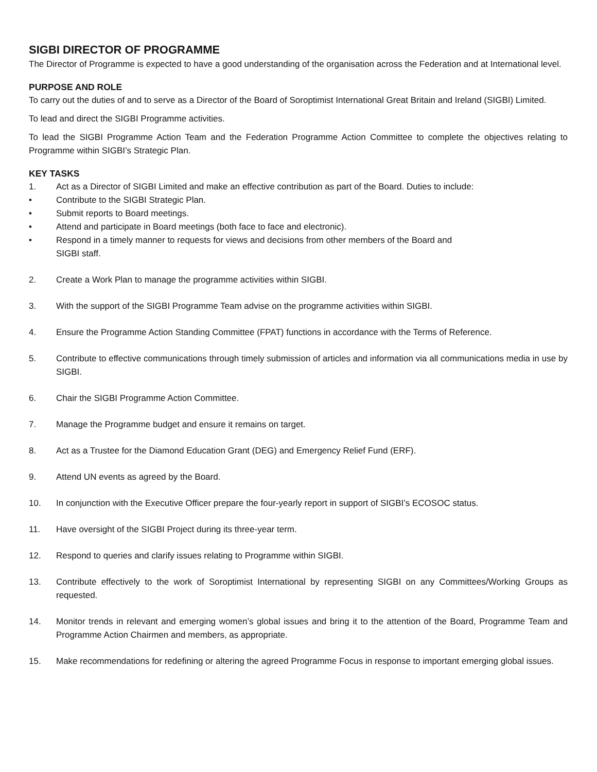SIGBI DIRECTOR OF PROGRAMME
The Director of Programme is expected to have a good understanding of the organisation across the Federation and at International level.
PURPOSE AND ROLE
To carry out the duties of and to serve as a Director of the Board of Soroptimist International Great Britain and Ireland (SIGBI) Limited.
To lead and direct the SIGBI Programme activities.
To lead the SIGBI Programme Action Team and the Federation Programme Action Committee to complete the objectives relating to Programme within SIGBI’s Strategic Plan.
KEY TASKS
1. Act as a Director of SIGBI Limited and make an effective contribution as part of the Board. Duties to include:
• Contribute to the SIGBI Strategic Plan.
• Submit reports to Board meetings.
• Attend and participate in Board meetings (both face to face and electronic).
• Respond in a timely manner to requests for views and decisions from other members of the Board and
SIGBI staff.
2. Create a Work Plan to manage the programme activities within SIGBI.
3. With the support of the SIGBI Programme Team advise on the programme activities within SIGBI.
4. Ensure the Programme Action Standing Committee (FPAT) functions in accordance with the Terms of Reference.
5. Contribute to effective communications through timely submission of articles and information via all communications media in use by SIGBI.
6. Chair the SIGBI Programme Action Committee.
7. Manage the Programme budget and ensure it remains on target.
8. Act as a Trustee for the Diamond Education Grant (DEG) and Emergency Relief Fund (ERF).
9. Attend UN events as agreed by the Board.
10. In conjunction with the Executive Officer prepare the four-yearly report in support of SIGBI’s ECOSOC status.
11. Have oversight of the SIGBI Project during its three-year term.
12. Respond to queries and clarify issues relating to Programme within SIGBI.
13. Contribute effectively to the work of Soroptimist International by representing SIGBI on any Committees/Working Groups as requested.
14. Monitor trends in relevant and emerging women’s global issues and bring it to the attention of the Board, Programme Team and Programme Action Chairmen and members, as appropriate.
15. Make recommendations for redefining or altering the agreed Programme Focus in response to important emerging global issues.